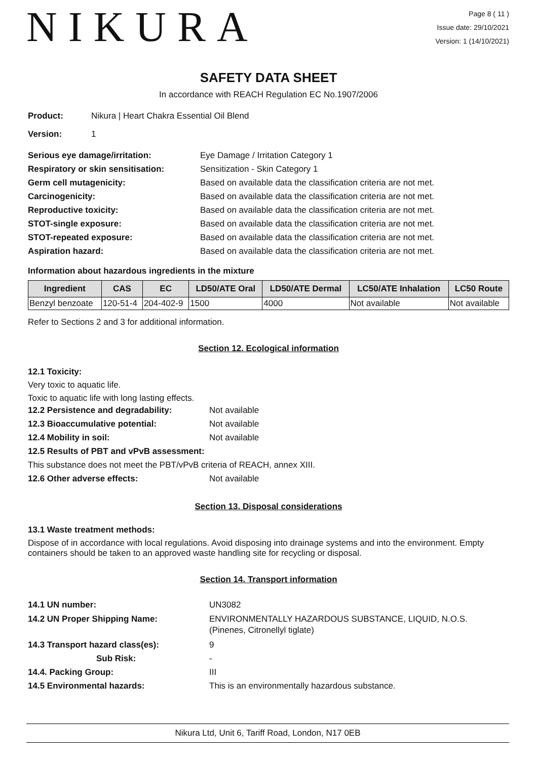NIKURA
Page 8 ( 11 )
Issue date: 29/10/2021
Version: 1 (14/10/2021)
SAFETY DATA SHEET
In accordance with REACH Regulation EC No.1907/2006
Product: Nikura | Heart Chakra Essential Oil Blend
Version: 1
Serious eye damage/irritation: Eye Damage / Irritation Category 1
Respiratory or skin sensitisation: Sensitization - Skin Category 1
Germ cell mutagenicity: Based on available data the classification criteria are not met.
Carcinogenicity: Based on available data the classification criteria are not met.
Reproductive toxicity: Based on available data the classification criteria are not met.
STOT-single exposure: Based on available data the classification criteria are not met.
STOT-repeated exposure: Based on available data the classification criteria are not met.
Aspiration hazard: Based on available data the classification criteria are not met.
Information about hazardous ingredients in the mixture
| Ingredient | CAS | EC | LD50/ATE Oral | LD50/ATE Dermal | LC50/ATE Inhalation | LC50 Route |
| --- | --- | --- | --- | --- | --- | --- |
| Benzyl benzoate | 120-51-4 | 204-402-9 | 1500 | 4000 | Not available | Not available |
Refer to Sections 2 and 3 for additional information.
Section 12. Ecological information
12.1 Toxicity:
Very toxic to aquatic life.
Toxic to aquatic life with long lasting effects.
12.2 Persistence and degradability: Not available
12.3 Bioaccumulative potential: Not available
12.4 Mobility in soil: Not available
12.5 Results of PBT and vPvB assessment:
This substance does not meet the PBT/vPvB criteria of REACH, annex XIII.
12.6 Other adverse effects: Not available
Section 13. Disposal considerations
13.1 Waste treatment methods:
Dispose of in accordance with local regulations. Avoid disposing into drainage systems and into the environment. Empty containers should be taken to an approved waste handling site for recycling or disposal.
Section 14. Transport information
14.1 UN number: UN3082
14.2 UN Proper Shipping Name: ENVIRONMENTALLY HAZARDOUS SUBSTANCE, LIQUID, N.O.S.
(Pinenes, Citronellyl tiglate)
14.3 Transport hazard class(es): 9
Sub Risk: -
14.4. Packing Group: III
14.5 Environmental hazards: This is an environmentally hazardous substance.
Nikura Ltd, Unit 6, Tariff Road, London, N17 0EB